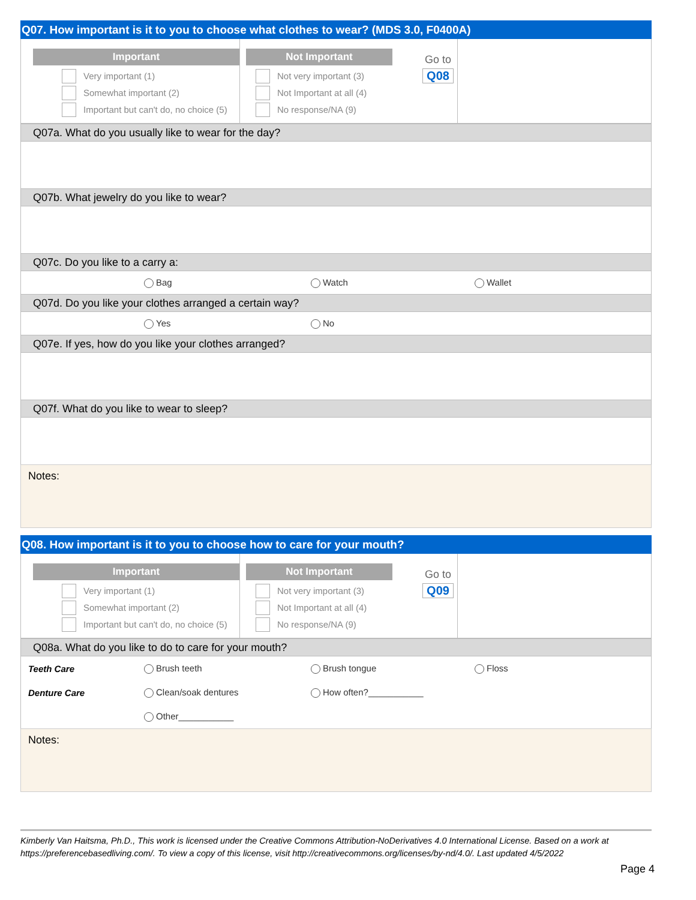Q07. How important is it to you to choose what clothes to wear? (MDS 3.0, F0400A)
Important
Very important (1)
Somewhat important (2)
Important but can't do, no choice (5)
Not Important
Not very important (3)
Not Important at all (4)
No response/NA (9)
Go to
Q08
Q07a. What do you usually like to wear for the day?
Q07b. What jewelry do you like to wear?
Q07c. Do you like to a carry a:
Bag Watch Wallet
Q07d. Do you like your clothes arranged a certain way?
Yes No
Q07e. If yes, how do you like your clothes arranged?
Q07f. What do you like to wear to sleep?
Notes:
Q08. How important is it to you to choose how to care for your mouth?
Important
Very important (1)
Somewhat important (2)
Important but can't do, no choice (5)
Not Important
Not very important (3)
Not Important at all (4)
No response/NA (9)
Go to
Q09
Q08a. What do you like to do to care for your mouth?
Teeth Care Brush teeth Brush tongue Floss
Denture Care Clean/soak dentures How often?___________
Other___________
Notes:
Kimberly Van Haitsma, Ph.D., This work is licensed under the Creative Commons Attribution-NoDerivatives 4.0 International License. Based on a work at https://preferencebasedliving.com/. To view a copy of this license, visit http://creativecommons.org/licenses/by-nd/4.0/. Last updated 4/5/2022
Page 4